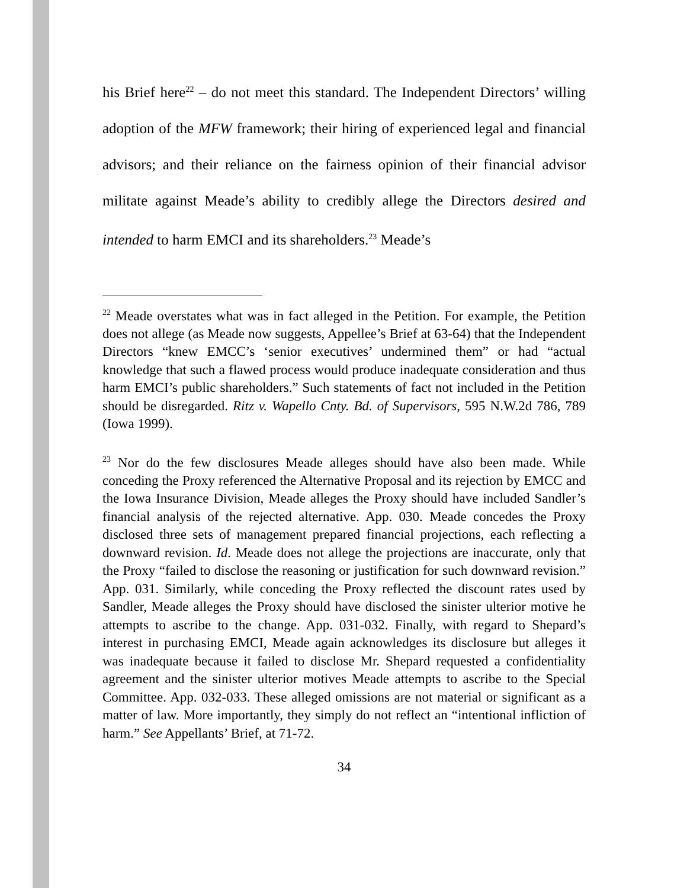his Brief here<sup>22</sup> – do not meet this standard. The Independent Directors’ willing adoption of the MFW framework; their hiring of experienced legal and financial advisors; and their reliance on the fairness opinion of their financial advisor militate against Meade’s ability to credibly allege the Directors desired and intended to harm EMCI and its shareholders.<sup>23</sup> Meade’s
<sup>22</sup> Meade overstates what was in fact alleged in the Petition. For example, the Petition does not allege (as Meade now suggests, Appellee’s Brief at 63-64) that the Independent Directors “knew EMCC’s ‘senior executives’ undermined them” or had “actual knowledge that such a flawed process would produce inadequate consideration and thus harm EMCI’s public shareholders.” Such statements of fact not included in the Petition should be disregarded. Ritz v. Wapello Cnty. Bd. of Supervisors, 595 N.W.2d 786, 789 (Iowa 1999).
<sup>23</sup> Nor do the few disclosures Meade alleges should have also been made. While conceding the Proxy referenced the Alternative Proposal and its rejection by EMCC and the Iowa Insurance Division, Meade alleges the Proxy should have included Sandler’s financial analysis of the rejected alternative. App. 030. Meade concedes the Proxy disclosed three sets of management prepared financial projections, each reflecting a downward revision. Id. Meade does not allege the projections are inaccurate, only that the Proxy “failed to disclose the reasoning or justification for such downward revision.” App. 031. Similarly, while conceding the Proxy reflected the discount rates used by Sandler, Meade alleges the Proxy should have disclosed the sinister ulterior motive he attempts to ascribe to the change. App. 031-032. Finally, with regard to Shepard’s interest in purchasing EMCI, Meade again acknowledges its disclosure but alleges it was inadequate because it failed to disclose Mr. Shepard requested a confidentiality agreement and the sinister ulterior motives Meade attempts to ascribe to the Special Committee. App. 032-033. These alleged omissions are not material or significant as a matter of law. More importantly, they simply do not reflect an “intentional infliction of harm.” See Appellants’ Brief, at 71-72.
34